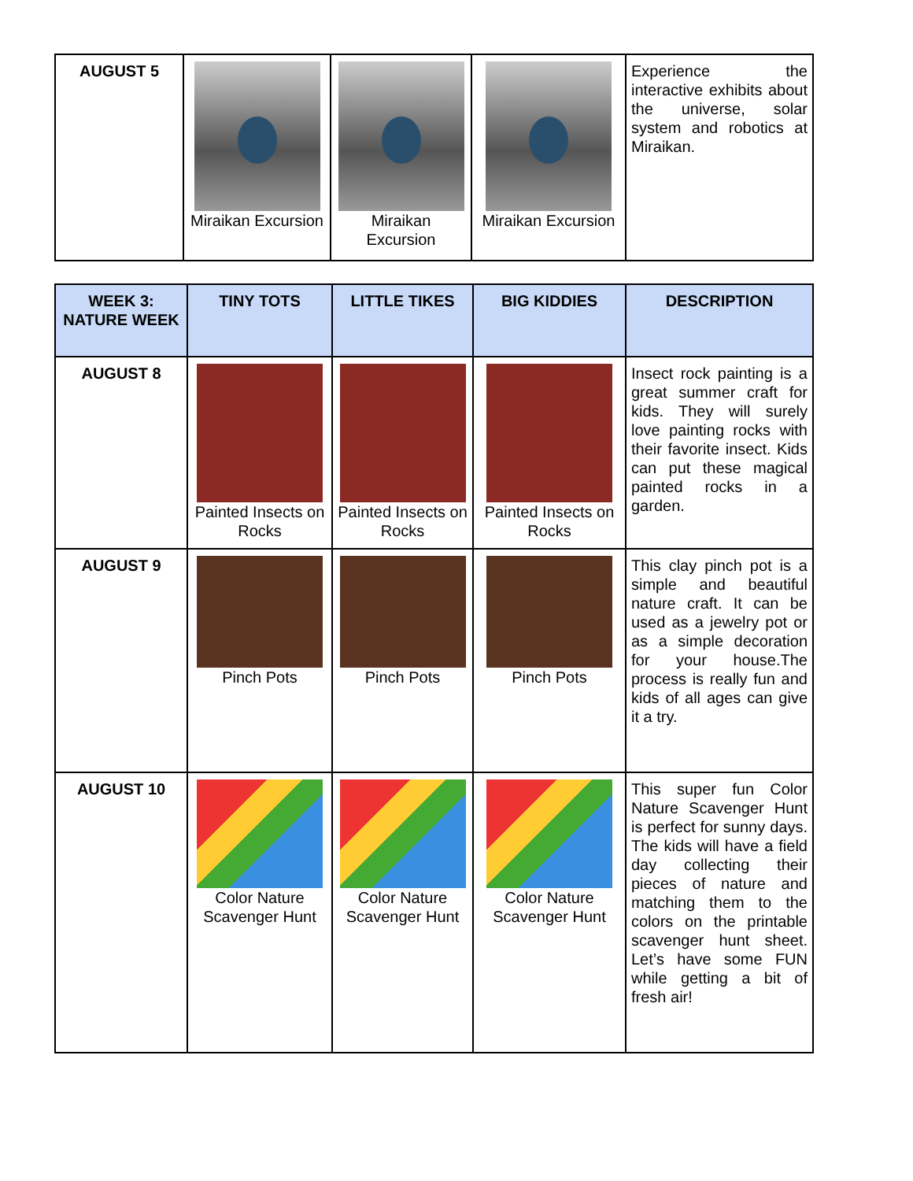| AUGUST 5 | Miraikan Excursion | Miraikan Excursion | Miraikan Excursion | Experience the interactive exhibits about the universe, solar system and robotics at Miraikan. |
| WEEK 3: NATURE WEEK | TINY TOTS | LITTLE TIKES | BIG KIDDIES | DESCRIPTION |
| --- | --- | --- | --- | --- |
| AUGUST 8 | Painted Insects on Rocks | Painted Insects on Rocks | Painted Insects on Rocks | Insect rock painting is a great summer craft for kids. They will surely love painting rocks with their favorite insect. Kids can put these magical painted rocks in a garden. |
| AUGUST 9 | Pinch Pots | Pinch Pots | Pinch Pots | This clay pinch pot is a simple and beautiful nature craft. It can be used as a jewelry pot or as a simple decoration for your house.The process is really fun and kids of all ages can give it a try. |
| AUGUST 10 | Color Nature Scavenger Hunt | Color Nature Scavenger Hunt | Color Nature Scavenger Hunt | This super fun Color Nature Scavenger Hunt is perfect for sunny days. The kids will have a field day collecting their pieces of nature and matching them to the colors on the printable scavenger hunt sheet. Let’s have some FUN while getting a bit of fresh air! |